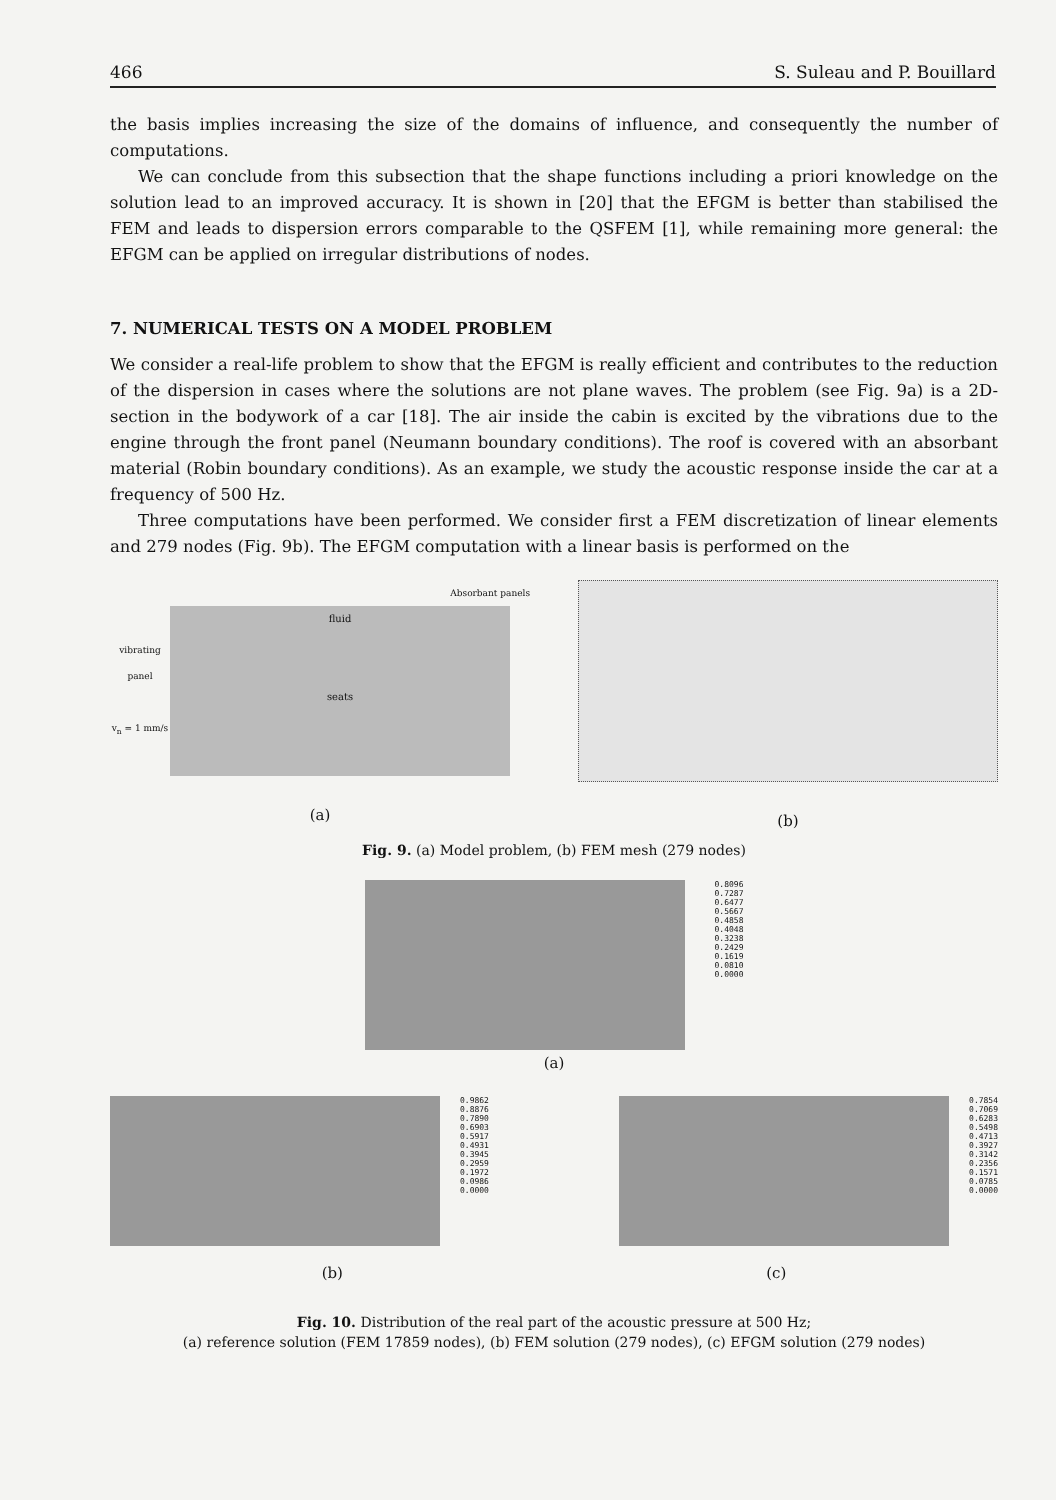466 S. Suleau and P. Bouillard
the basis implies increasing the size of the domains of influence, and consequently the number of computations.
We can conclude from this subsection that the shape functions including a priori knowledge on the solution lead to an improved accuracy. It is shown in [20] that the EFGM is better than stabilised the FEM and leads to dispersion errors comparable to the QSFEM [1], while remaining more general: the EFGM can be applied on irregular distributions of nodes.
7. NUMERICAL TESTS ON A MODEL PROBLEM
We consider a real-life problem to show that the EFGM is really efficient and contributes to the reduction of the dispersion in cases where the solutions are not plane waves. The problem (see Fig. 9a) is a 2D-section in the bodywork of a car [18]. The air inside the cabin is excited by the vibrations due to the engine through the front panel (Neumann boundary conditions). The roof is covered with an absorbant material (Robin boundary conditions). As an example, we study the acoustic response inside the car at a frequency of 500 Hz.
Three computations have been performed. We consider first a FEM discretization of linear elements and 279 nodes (Fig. 9b). The EFGM computation with a linear basis is performed on the
Absorbant panels
vibrating panel
v<sub>n</sub> = 1 mm/s
fluid
seats
(a)
(b)
Fig. 9. (a) Model problem, (b) FEM mesh (279 nodes)
0.8096
0.7287
0.6477
0.5667
0.4858
0.4048
0.3238
0.2429
0.1619
0.0810
0.0000
(a)
0.9862
0.8876
0.7890
0.6903
0.5917
0.4931
0.3945
0.2959
0.1972
0.0986
0.0000
0.7854
0.7069
0.6283
0.5498
0.4713
0.3927
0.3142
0.2356
0.1571
0.0785
0.0000
(b) (c)
Fig. 10. Distribution of the real part of the acoustic pressure at 500 Hz;
(a) reference solution (FEM 17859 nodes), (b) FEM solution (279 nodes), (c) EFGM solution (279 nodes)